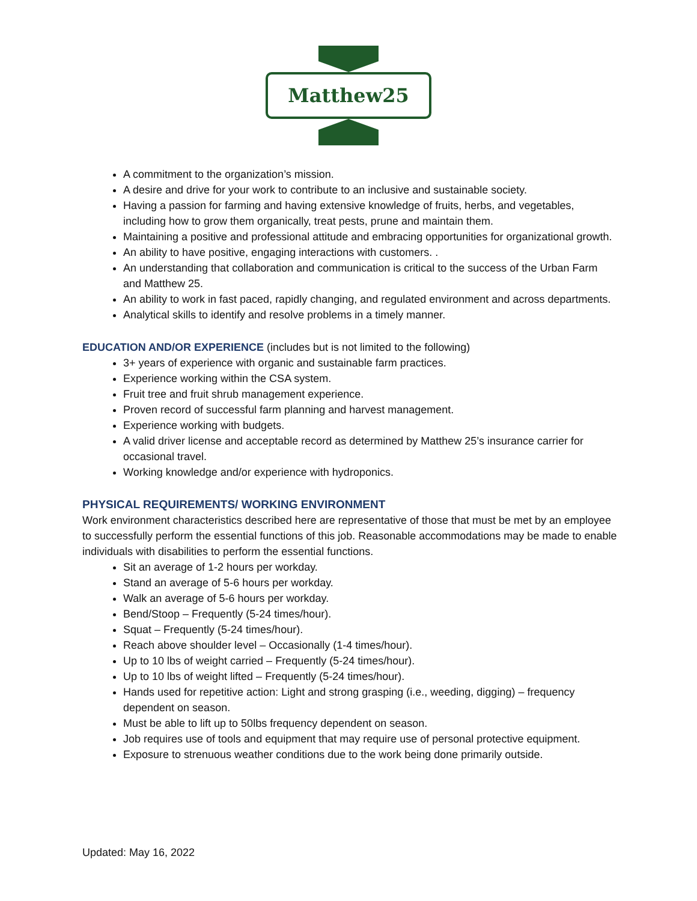Matthew25
A commitment to the organization’s mission.
A desire and drive for your work to contribute to an inclusive and sustainable society.
Having a passion for farming and having extensive knowledge of fruits, herbs, and vegetables, including how to grow them organically, treat pests, prune and maintain them.
Maintaining a positive and professional attitude and embracing opportunities for organizational growth.
An ability to have positive, engaging interactions with customers. .
An understanding that collaboration and communication is critical to the success of the Urban Farm and Matthew 25.
An ability to work in fast paced, rapidly changing, and regulated environment and across departments.
Analytical skills to identify and resolve problems in a timely manner.
EDUCATION AND/OR EXPERIENCE (includes but is not limited to the following)
3+ years of experience with organic and sustainable farm practices.
Experience working within the CSA system.
Fruit tree and fruit shrub management experience.
Proven record of successful farm planning and harvest management.
Experience working with budgets.
A valid driver license and acceptable record as determined by Matthew 25’s insurance carrier for occasional travel.
Working knowledge and/or experience with hydroponics.
PHYSICAL REQUIREMENTS/ WORKING ENVIRONMENT
Work environment characteristics described here are representative of those that must be met by an employee to successfully perform the essential functions of this job. Reasonable accommodations may be made to enable individuals with disabilities to perform the essential functions.
Sit an average of 1-2 hours per workday.
Stand an average of 5-6 hours per workday.
Walk an average of 5-6 hours per workday.
Bend/Stoop – Frequently (5-24 times/hour).
Squat – Frequently (5-24 times/hour).
Reach above shoulder level – Occasionally (1-4 times/hour).
Up to 10 lbs of weight carried – Frequently (5-24 times/hour).
Up to 10 lbs of weight lifted – Frequently (5-24 times/hour).
Hands used for repetitive action: Light and strong grasping (i.e., weeding, digging) – frequency dependent on season.
Must be able to lift up to 50lbs frequency dependent on season.
Job requires use of tools and equipment that may require use of personal protective equipment.
Exposure to strenuous weather conditions due to the work being done primarily outside.
Updated: May 16, 2022